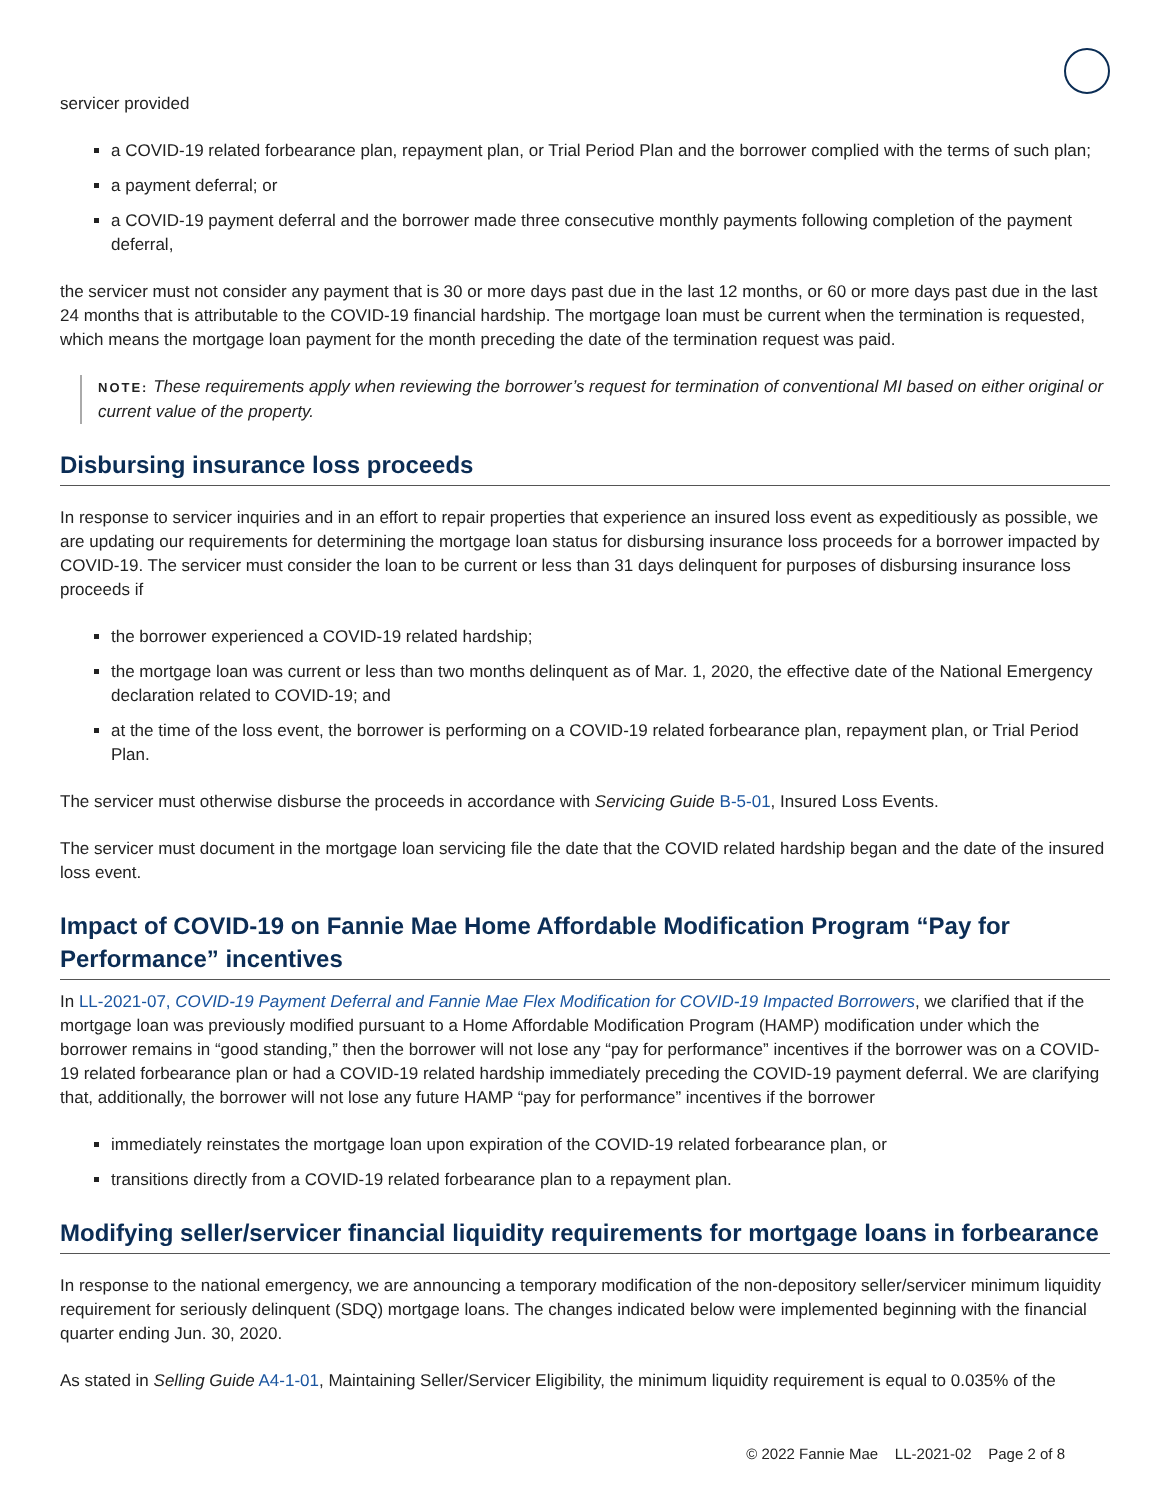servicer provided
a COVID-19 related forbearance plan, repayment plan, or Trial Period Plan and the borrower complied with the terms of such plan;
a payment deferral; or
a COVID-19 payment deferral and the borrower made three consecutive monthly payments following completion of the payment deferral,
the servicer must not consider any payment that is 30 or more days past due in the last 12 months, or 60 or more days past due in the last 24 months that is attributable to the COVID-19 financial hardship. The mortgage loan must be current when the termination is requested, which means the mortgage loan payment for the month preceding the date of the termination request was paid.
NOTE: These requirements apply when reviewing the borrower’s request for termination of conventional MI based on either original or current value of the property.
Disbursing insurance loss proceeds
In response to servicer inquiries and in an effort to repair properties that experience an insured loss event as expeditiously as possible, we are updating our requirements for determining the mortgage loan status for disbursing insurance loss proceeds for a borrower impacted by COVID-19. The servicer must consider the loan to be current or less than 31 days delinquent for purposes of disbursing insurance loss proceeds if
the borrower experienced a COVID-19 related hardship;
the mortgage loan was current or less than two months delinquent as of Mar. 1, 2020, the effective date of the National Emergency declaration related to COVID-19; and
at the time of the loss event, the borrower is performing on a COVID-19 related forbearance plan, repayment plan, or Trial Period Plan.
The servicer must otherwise disburse the proceeds in accordance with Servicing Guide B-5-01, Insured Loss Events.
The servicer must document in the mortgage loan servicing file the date that the COVID related hardship began and the date of the insured loss event.
Impact of COVID-19 on Fannie Mae Home Affordable Modification Program “Pay for Performance” incentives
In LL-2021-07, COVID-19 Payment Deferral and Fannie Mae Flex Modification for COVID-19 Impacted Borrowers, we clarified that if the mortgage loan was previously modified pursuant to a Home Affordable Modification Program (HAMP) modification under which the borrower remains in “good standing,” then the borrower will not lose any “pay for performance” incentives if the borrower was on a COVID-19 related forbearance plan or had a COVID-19 related hardship immediately preceding the COVID-19 payment deferral. We are clarifying that, additionally, the borrower will not lose any future HAMP “pay for performance” incentives if the borrower
immediately reinstates the mortgage loan upon expiration of the COVID-19 related forbearance plan, or
transitions directly from a COVID-19 related forbearance plan to a repayment plan.
Modifying seller/servicer financial liquidity requirements for mortgage loans in forbearance
In response to the national emergency, we are announcing a temporary modification of the non-depository seller/servicer minimum liquidity requirement for seriously delinquent (SDQ) mortgage loans. The changes indicated below were implemented beginning with the financial quarter ending Jun. 30, 2020.
As stated in Selling Guide A4-1-01, Maintaining Seller/Servicer Eligibility, the minimum liquidity requirement is equal to 0.035% of the
© 2022 Fannie Mae LL-2021-02 Page 2 of 8